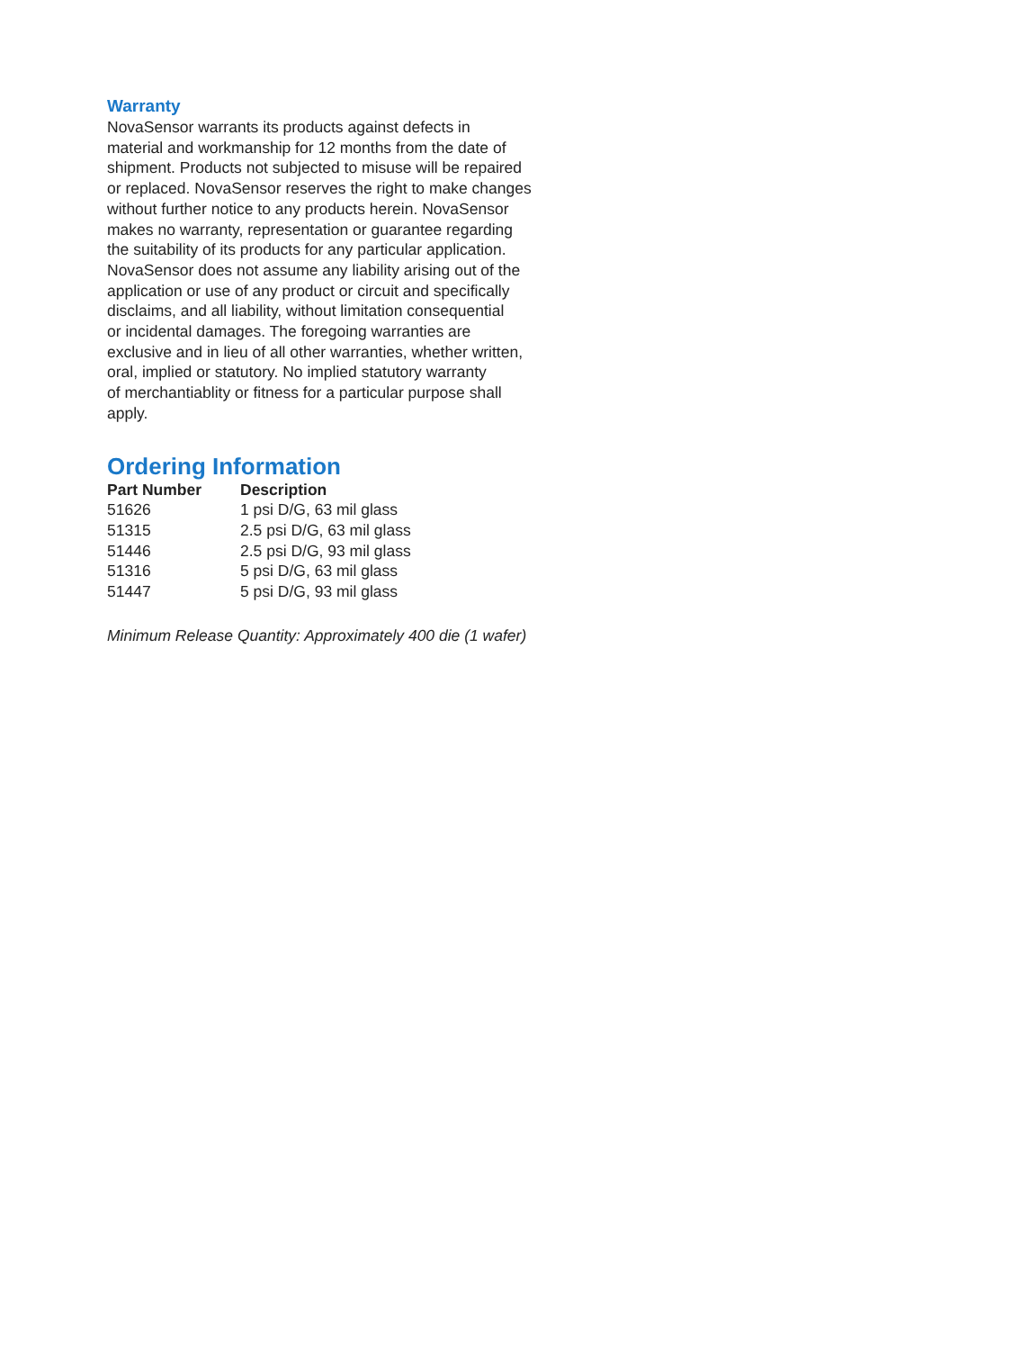Warranty
NovaSensor warrants its products against defects in
material and workmanship for 12 months from the date of
shipment. Products not subjected to misuse will be repaired
or replaced. NovaSensor reserves the right to make changes
without further notice to any products herein. NovaSensor
makes no warranty, representation or guarantee regarding
the suitability of its products for any particular application.
NovaSensor does not assume any liability arising out of the
application or use of any product or circuit and specifically
disclaims, and all liability, without limitation consequential
or incidental damages. The foregoing warranties are
exclusive and in lieu of all other warranties, whether written,
oral, implied or statutory. No implied statutory warranty
of merchantiablity or fitness for a particular purpose shall
apply.
Ordering Information
| Part Number | Description |
| --- | --- |
| 51626 | 1 psi D/G, 63 mil glass |
| 51315 | 2.5 psi D/G, 63 mil glass |
| 51446 | 2.5 psi D/G, 93 mil glass |
| 51316 | 5 psi D/G, 63 mil glass |
| 51447 | 5 psi D/G, 93 mil glass |
Minimum Release Quantity: Approximately 400 die (1 wafer)